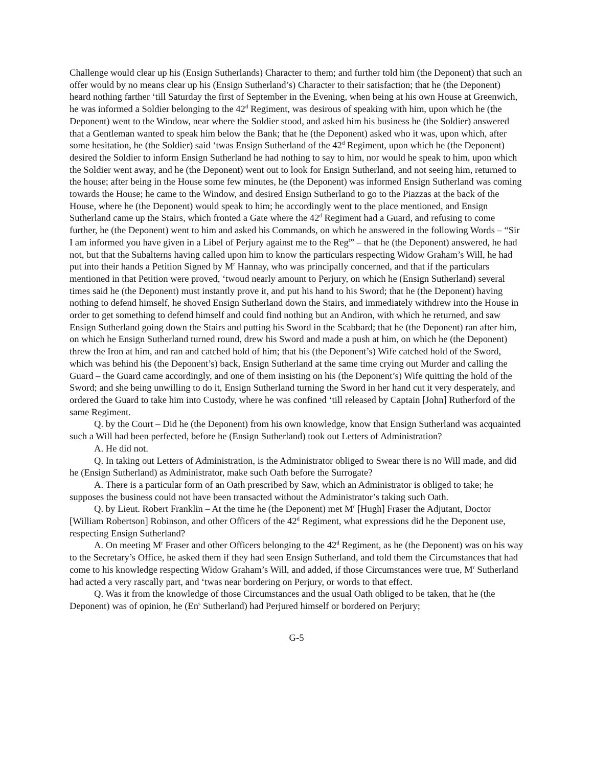Challenge would clear up his (Ensign Sutherlands) Character to them; and further told him (the Deponent) that such an offer would by no means clear up his (Ensign Sutherland’s) Character to their satisfaction; that he (the Deponent) heard nothing farther ‘till Saturday the first of September in the Evening, when being at his own House at Greenwich, he was informed a Soldier belonging to the 42<sup>d</sup> Regiment, was desirous of speaking with him, upon which he (the Deponent) went to the Window, near where the Soldier stood, and asked him his business he (the Soldier) answered that a Gentleman wanted to speak him below the Bank; that he (the Deponent) asked who it was, upon which, after some hesitation, he (the Soldier) said ‘twas Ensign Sutherland of the 42<sup>d</sup> Regiment, upon which he (the Deponent) desired the Soldier to inform Ensign Sutherland he had nothing to say to him, nor would he speak to him, upon which the Soldier went away, and he (the Deponent) went out to look for Ensign Sutherland, and not seeing him, returned to the house; after being in the House some few minutes, he (the Deponent) was informed Ensign Sutherland was coming towards the House; he came to the Window, and desired Ensign Sutherland to go to the Piazzas at the back of the House, where he (the Deponent) would speak to him; he accordingly went to the place mentioned, and Ensign Sutherland came up the Stairs, which fronted a Gate where the 42<sup>d</sup> Regiment had a Guard, and refusing to come further, he (the Deponent) went to him and asked his Commands, on which he answered in the following Words – “Sir I am informed you have given in a Libel of Perjury against me to the Reg<sup>t</sup>” – that he (the Deponent) answered, he had not, but that the Subalterns having called upon him to know the particulars respecting Widow Graham’s Will, he had put into their hands a Petition Signed by M<sup>r</sup> Hannay, who was principally concerned, and that if the particulars mentioned in that Petition were proved, ‘twoud nearly amount to Perjury, on which he (Ensign Sutherland) several times said he (the Deponent) must instantly prove it, and put his hand to his Sword; that he (the Deponent) having nothing to defend himself, he shoved Ensign Sutherland down the Stairs, and immediately withdrew into the House in order to get something to defend himself and could find nothing but an Andiron, with which he returned, and saw Ensign Sutherland going down the Stairs and putting his Sword in the Scabbard; that he (the Deponent) ran after him, on which he Ensign Sutherland turned round, drew his Sword and made a push at him, on which he (the Deponent) threw the Iron at him, and ran and catched hold of him; that his (the Deponent’s) Wife catched hold of the Sword, which was behind his (the Deponent’s) back, Ensign Sutherland at the same time crying out Murder and calling the Guard – the Guard came accordingly, and one of them insisting on his (the Deponent’s) Wife quitting the hold of the Sword; and she being unwilling to do it, Ensign Sutherland turning the Sword in her hand cut it very desperately, and ordered the Guard to take him into Custody, where he was confined ‘till released by Captain [John] Rutherford of the same Regiment.
Q. by the Court – Did he (the Deponent) from his own knowledge, know that Ensign Sutherland was acquainted such a Will had been perfected, before he (Ensign Sutherland) took out Letters of Administration?
A. He did not.
Q. In taking out Letters of Administration, is the Administrator obliged to Swear there is no Will made, and did he (Ensign Sutherland) as Administrator, make such Oath before the Surrogate?
A. There is a particular form of an Oath prescribed by Saw, which an Administrator is obliged to take; he supposes the business could not have been transacted without the Administrator’s taking such Oath.
Q. by Lieut. Robert Franklin – At the time he (the Deponent) met M<sup>r</sup> [Hugh] Fraser the Adjutant, Doctor [William Robertson] Robinson, and other Officers of the 42<sup>d</sup> Regiment, what expressions did he the Deponent use, respecting Ensign Sutherland?
A. On meeting M<sup>r</sup> Fraser and other Officers belonging to the 42<sup>d</sup> Regiment, as he (the Deponent) was on his way to the Secretary’s Office, he asked them if they had seen Ensign Sutherland, and told them the Circumstances that had come to his knowledge respecting Widow Graham’s Will, and added, if those Circumstances were true, M<sup>r</sup> Sutherland had acted a very rascally part, and ‘twas near bordering on Perjury, or words to that effect.
Q. Was it from the knowledge of those Circumstances and the usual Oath obliged to be taken, that he (the Deponent) was of opinion, he (En<sup>s</sup> Sutherland) had Perjured himself or bordered on Perjury;
G-5